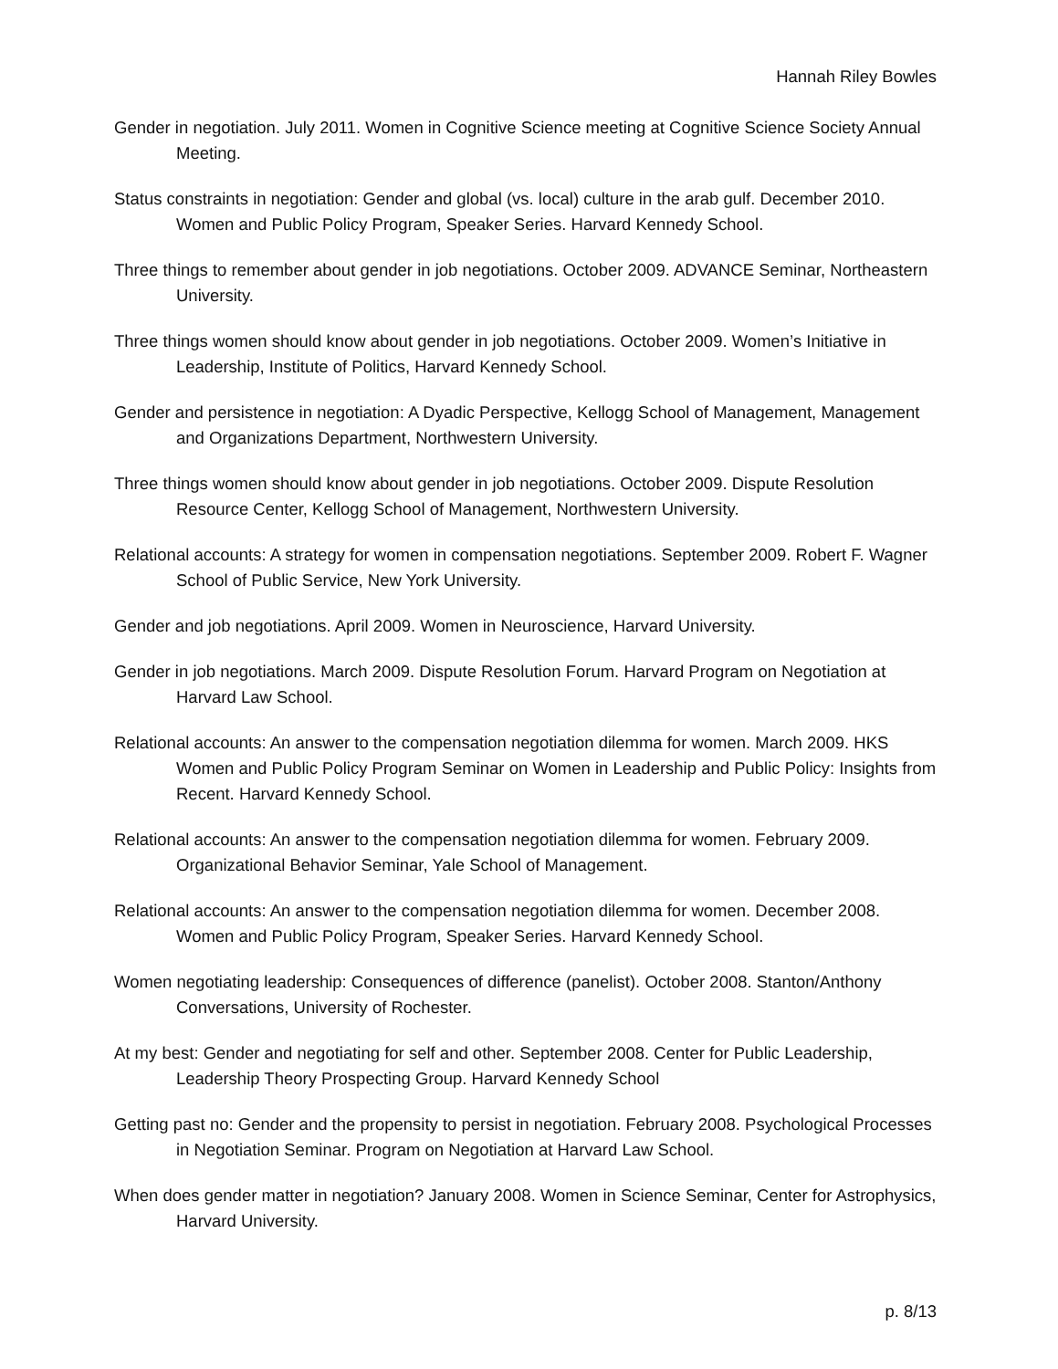Hannah Riley Bowles
Gender in negotiation. July 2011. Women in Cognitive Science meeting at Cognitive Science Society Annual Meeting.
Status constraints in negotiation: Gender and global (vs. local) culture in the arab gulf. December 2010. Women and Public Policy Program, Speaker Series. Harvard Kennedy School.
Three things to remember about gender in job negotiations. October 2009. ADVANCE Seminar, Northeastern University.
Three things women should know about gender in job negotiations. October 2009. Women’s Initiative in Leadership, Institute of Politics, Harvard Kennedy School.
Gender and persistence in negotiation: A Dyadic Perspective, Kellogg School of Management, Management and Organizations Department, Northwestern University.
Three things women should know about gender in job negotiations. October 2009. Dispute Resolution Resource Center, Kellogg School of Management, Northwestern University.
Relational accounts: A strategy for women in compensation negotiations. September 2009. Robert F. Wagner School of Public Service, New York University.
Gender and job negotiations. April 2009. Women in Neuroscience, Harvard University.
Gender in job negotiations. March 2009. Dispute Resolution Forum. Harvard Program on Negotiation at Harvard Law School.
Relational accounts: An answer to the compensation negotiation dilemma for women. March 2009. HKS Women and Public Policy Program Seminar on Women in Leadership and Public Policy: Insights from Recent. Harvard Kennedy School.
Relational accounts: An answer to the compensation negotiation dilemma for women. February 2009. Organizational Behavior Seminar, Yale School of Management.
Relational accounts: An answer to the compensation negotiation dilemma for women. December 2008. Women and Public Policy Program, Speaker Series. Harvard Kennedy School.
Women negotiating leadership: Consequences of difference (panelist). October 2008. Stanton/Anthony Conversations, University of Rochester.
At my best: Gender and negotiating for self and other. September 2008. Center for Public Leadership, Leadership Theory Prospecting Group. Harvard Kennedy School
Getting past no: Gender and the propensity to persist in negotiation. February 2008. Psychological Processes in Negotiation Seminar. Program on Negotiation at Harvard Law School.
When does gender matter in negotiation? January 2008. Women in Science Seminar, Center for Astrophysics, Harvard University.
p. 8/13